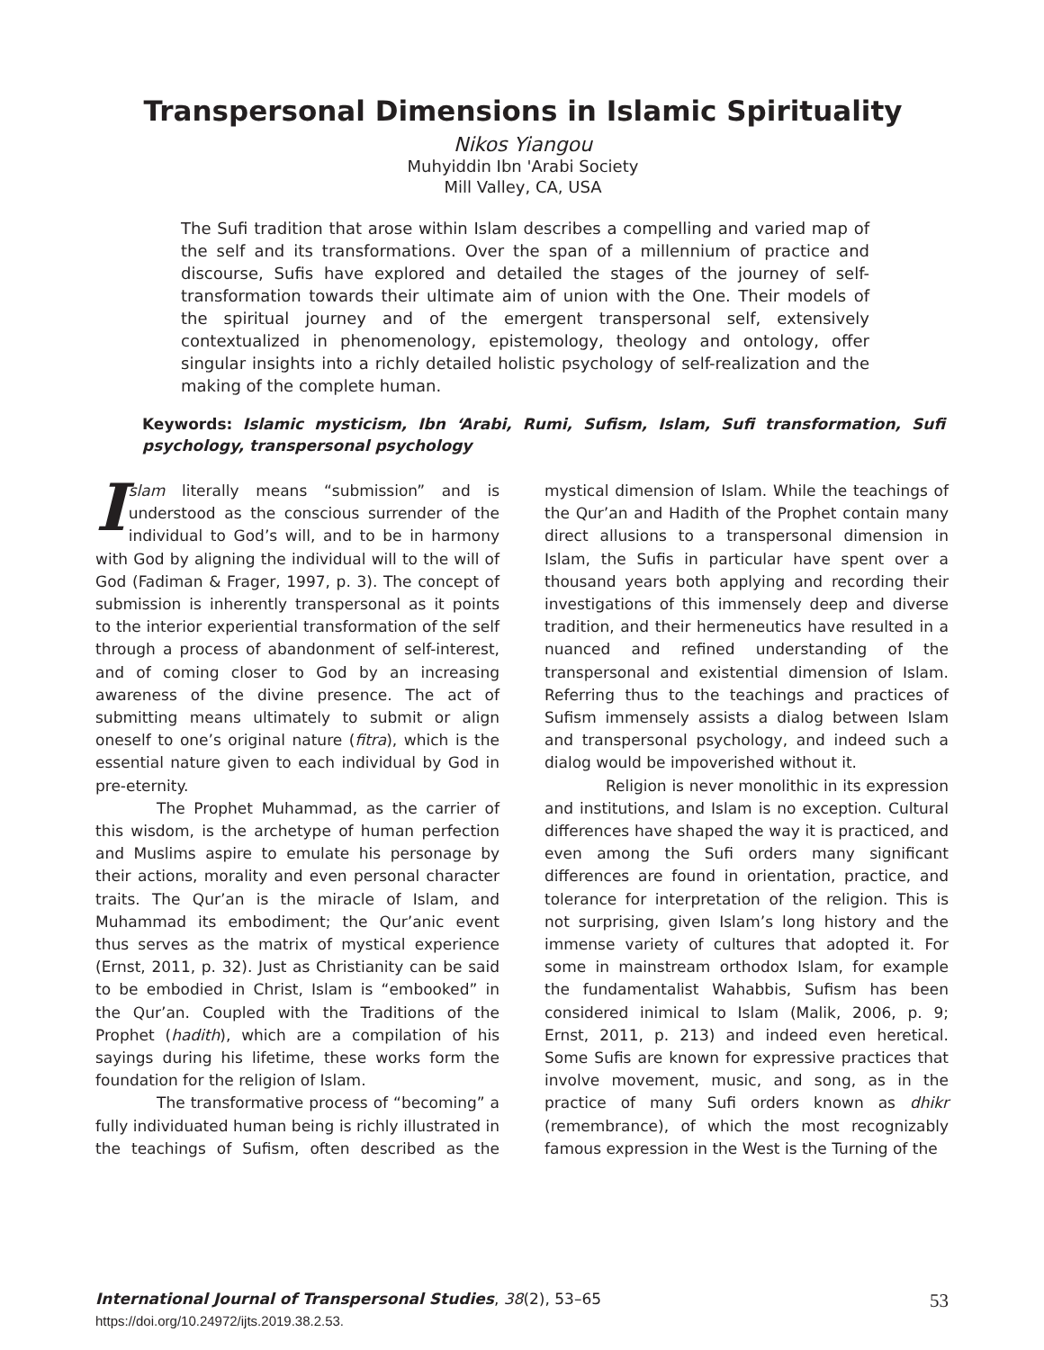Transpersonal Dimensions in Islamic Spirituality
Nikos Yiangou
Muhyiddin Ibn 'Arabi Society
Mill Valley, CA, USA
The Sufi tradition that arose within Islam describes a compelling and varied map of the self and its transformations. Over the span of a millennium of practice and discourse, Sufis have explored and detailed the stages of the journey of self-transformation towards their ultimate aim of union with the One. Their models of the spiritual journey and of the emergent transpersonal self, extensively contextualized in phenomenology, epistemology, theology and ontology, offer singular insights into a richly detailed holistic psychology of self-realization and the making of the complete human.
Keywords: Islamic mysticism, Ibn ‘Arabi, Rumi, Sufism, Islam, Sufi transformation, Sufi psychology, transpersonal psychology
Islam literally means “submission” and is understood as the conscious surrender of the individual to God’s will, and to be in harmony with God by aligning the individual will to the will of God (Fadiman & Frager, 1997, p. 3). The concept of submission is inherently transpersonal as it points to the interior experiential transformation of the self through a process of abandonment of self-interest, and of coming closer to God by an increasing awareness of the divine presence. The act of submitting means ultimately to submit or align oneself to one’s original nature (fitra), which is the essential nature given to each individual by God in pre-eternity.
The Prophet Muhammad, as the carrier of this wisdom, is the archetype of human perfection and Muslims aspire to emulate his personage by their actions, morality and even personal character traits. The Qur’an is the miracle of Islam, and Muhammad its embodiment; the Qur’anic event thus serves as the matrix of mystical experience (Ernst, 2011, p. 32). Just as Christianity can be said to be embodied in Christ, Islam is “embooked” in the Qur’an. Coupled with the Traditions of the Prophet (hadith), which are a compilation of his sayings during his lifetime, these works form the foundation for the religion of Islam.
The transformative process of “becoming” a fully individuated human being is richly illustrated in the teachings of Sufism, often described as the mystical dimension of Islam. While the teachings of the Qur’an and Hadith of the Prophet contain many direct allusions to a transpersonal dimension in Islam, the Sufis in particular have spent over a thousand years both applying and recording their investigations of this immensely deep and diverse tradition, and their hermeneutics have resulted in a nuanced and refined understanding of the transpersonal and existential dimension of Islam. Referring thus to the teachings and practices of Sufism immensely assists a dialog between Islam and transpersonal psychology, and indeed such a dialog would be impoverished without it.
Religion is never monolithic in its expression and institutions, and Islam is no exception. Cultural differences have shaped the way it is practiced, and even among the Sufi orders many significant differences are found in orientation, practice, and tolerance for interpretation of the religion. This is not surprising, given Islam’s long history and the immense variety of cultures that adopted it. For some in mainstream orthodox Islam, for example the fundamentalist Wahabbis, Sufism has been considered inimical to Islam (Malik, 2006, p. 9; Ernst, 2011, p. 213) and indeed even heretical. Some Sufis are known for expressive practices that involve movement, music, and song, as in the practice of many Sufi orders known as dhikr (remembrance), of which the most recognizably famous expression in the West is the Turning of the
53 International Journal of Transpersonal Studies, 38(2), 53–65
https://doi.org/10.24972/ijts.2019.38.2.53.